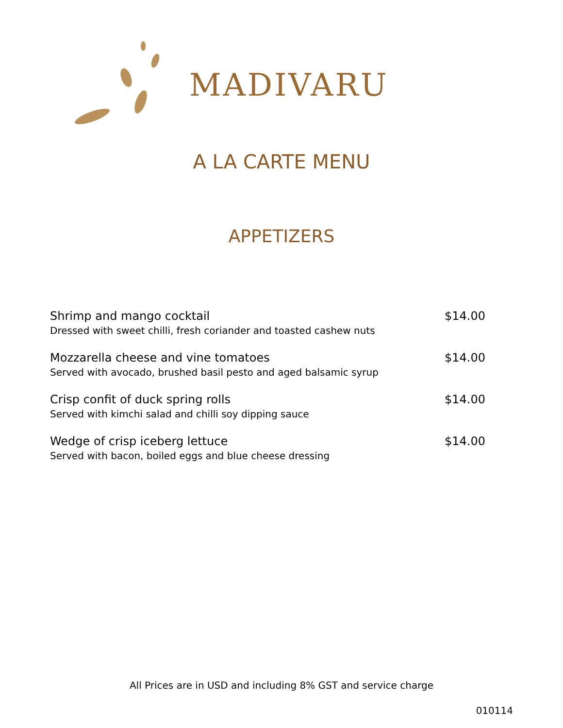MADIVARU
A LA CARTE MENU
APPETIZERS
Shrimp and mango cocktail
Dressed with sweet chilli, fresh coriander and toasted cashew nuts
$14.00
Mozzarella cheese and vine tomatoes
Served with avocado, brushed basil pesto and aged balsamic syrup
$14.00
Crisp confit of duck spring rolls
Served with kimchi salad and chilli soy dipping sauce
$14.00
Wedge of crisp iceberg lettuce
Served with bacon, boiled eggs and blue cheese dressing
$14.00
All Prices are in USD and including 8% GST and service charge
010114